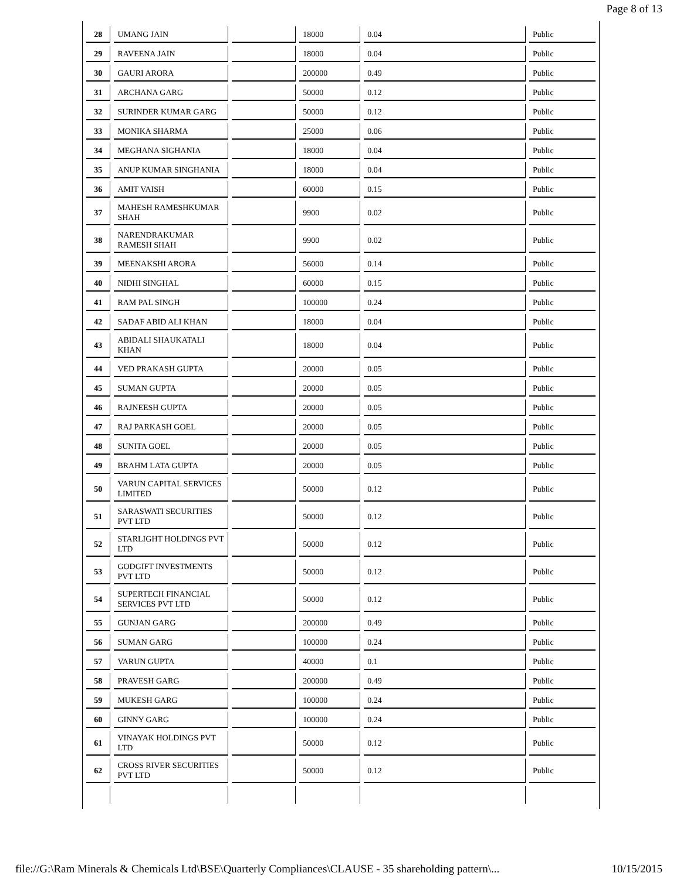Page 8 of 13
| 28 | UMANG JAIN | | 18000 | 0.04 | Public |
| 29 | RAVEENA JAIN | | 18000 | 0.04 | Public |
| 30 | GAURI ARORA | | 200000 | 0.49 | Public |
| 31 | ARCHANA GARG | | 50000 | 0.12 | Public |
| 32 | SURINDER KUMAR GARG | | 50000 | 0.12 | Public |
| 33 | MONIKA SHARMA | | 25000 | 0.06 | Public |
| 34 | MEGHANA SIGHANIA | | 18000 | 0.04 | Public |
| 35 | ANUP KUMAR SINGHANIA | | 18000 | 0.04 | Public |
| 36 | AMIT VAISH | | 60000 | 0.15 | Public |
| 37 | MAHESH RAMESHKUMAR SHAH | | 9900 | 0.02 | Public |
| 38 | NARENDRAKUMAR RAMESH SHAH | | 9900 | 0.02 | Public |
| 39 | MEENAKSHI ARORA | | 56000 | 0.14 | Public |
| 40 | NIDHI SINGHAL | | 60000 | 0.15 | Public |
| 41 | RAM PAL SINGH | | 100000 | 0.24 | Public |
| 42 | SADAF ABID ALI KHAN | | 18000 | 0.04 | Public |
| 43 | ABIDALI SHAUKATALI KHAN | | 18000 | 0.04 | Public |
| 44 | VED PRAKASH GUPTA | | 20000 | 0.05 | Public |
| 45 | SUMAN GUPTA | | 20000 | 0.05 | Public |
| 46 | RAJNEESH GUPTA | | 20000 | 0.05 | Public |
| 47 | RAJ PARKASH GOEL | | 20000 | 0.05 | Public |
| 48 | SUNITA GOEL | | 20000 | 0.05 | Public |
| 49 | BRAHM LATA GUPTA | | 20000 | 0.05 | Public |
| 50 | VARUN CAPITAL SERVICES LIMITED | | 50000 | 0.12 | Public |
| 51 | SARASWATI SECURITIES PVT LTD | | 50000 | 0.12 | Public |
| 52 | STARLIGHT HOLDINGS PVT LTD | | 50000 | 0.12 | Public |
| 53 | GODGIFT INVESTMENTS PVT LTD | | 50000 | 0.12 | Public |
| 54 | SUPERTECH FINANCIAL SERVICES PVT LTD | | 50000 | 0.12 | Public |
| 55 | GUNJAN GARG | | 200000 | 0.49 | Public |
| 56 | SUMAN GARG | | 100000 | 0.24 | Public |
| 57 | VARUN GUPTA | | 40000 | 0.1 | Public |
| 58 | PRAVESH GARG | | 200000 | 0.49 | Public |
| 59 | MUKESH GARG | | 100000 | 0.24 | Public |
| 60 | GINNY GARG | | 100000 | 0.24 | Public |
| 61 | VINAYAK HOLDINGS PVT LTD | | 50000 | 0.12 | Public |
| 62 | CROSS RIVER SECURITIES PVT LTD | | 50000 | 0.12 | Public |
file://G:\Ram Minerals & Chemicals Ltd\BSE\Quarterly Compliances\CLAUSE - 35 shareholding pattern\... 10/15/2015